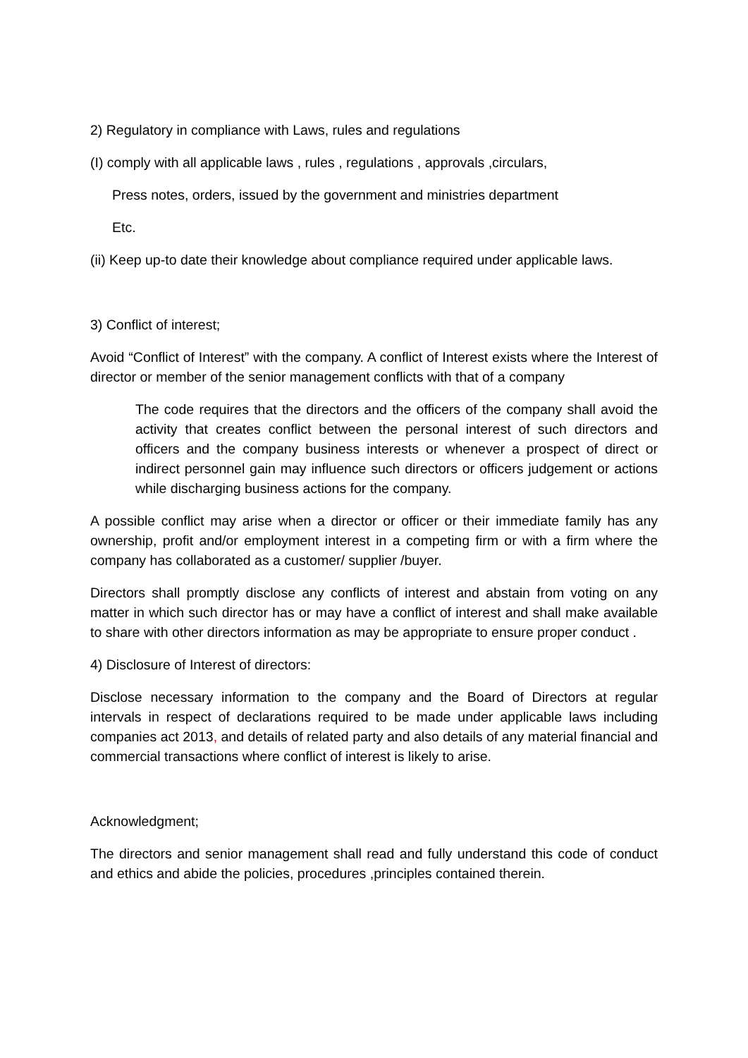2) Regulatory in compliance with Laws, rules and regulations
(I) comply with all applicable laws , rules , regulations , approvals ,circulars,
Press notes, orders, issued by the government and ministries department
Etc.
(ii) Keep up-to date their knowledge about compliance required under applicable laws.
3) Conflict of interest;
Avoid “Conflict of Interest” with the company. A conflict of Interest exists where the Interest of director or member of the senior management conflicts with that of a company
The code requires that the directors and the officers of the company shall avoid the activity that creates conflict between the personal interest of such directors and officers and the company business interests or whenever a prospect of direct or indirect personnel gain may influence such directors or officers judgement or actions while discharging business actions for the company.
A possible conflict may arise when a director or officer or their immediate family has any ownership, profit and/or employment interest in a competing firm or with a firm where the company has collaborated as a customer/ supplier /buyer.
Directors shall promptly disclose any conflicts of interest and abstain from voting on any matter in which such director has or may have a conflict of interest and shall make available to share with other directors information as may be appropriate to ensure proper conduct .
4) Disclosure of Interest of directors:
Disclose necessary information to the company and the Board of Directors at regular intervals in respect of declarations required to be made under applicable laws including companies act 2013, and details of related party and also details of any material financial and commercial transactions where conflict of interest is likely to arise.
Acknowledgment;
The directors and senior management shall read and fully understand this code of conduct and ethics and abide the policies, procedures ,principles contained therein.